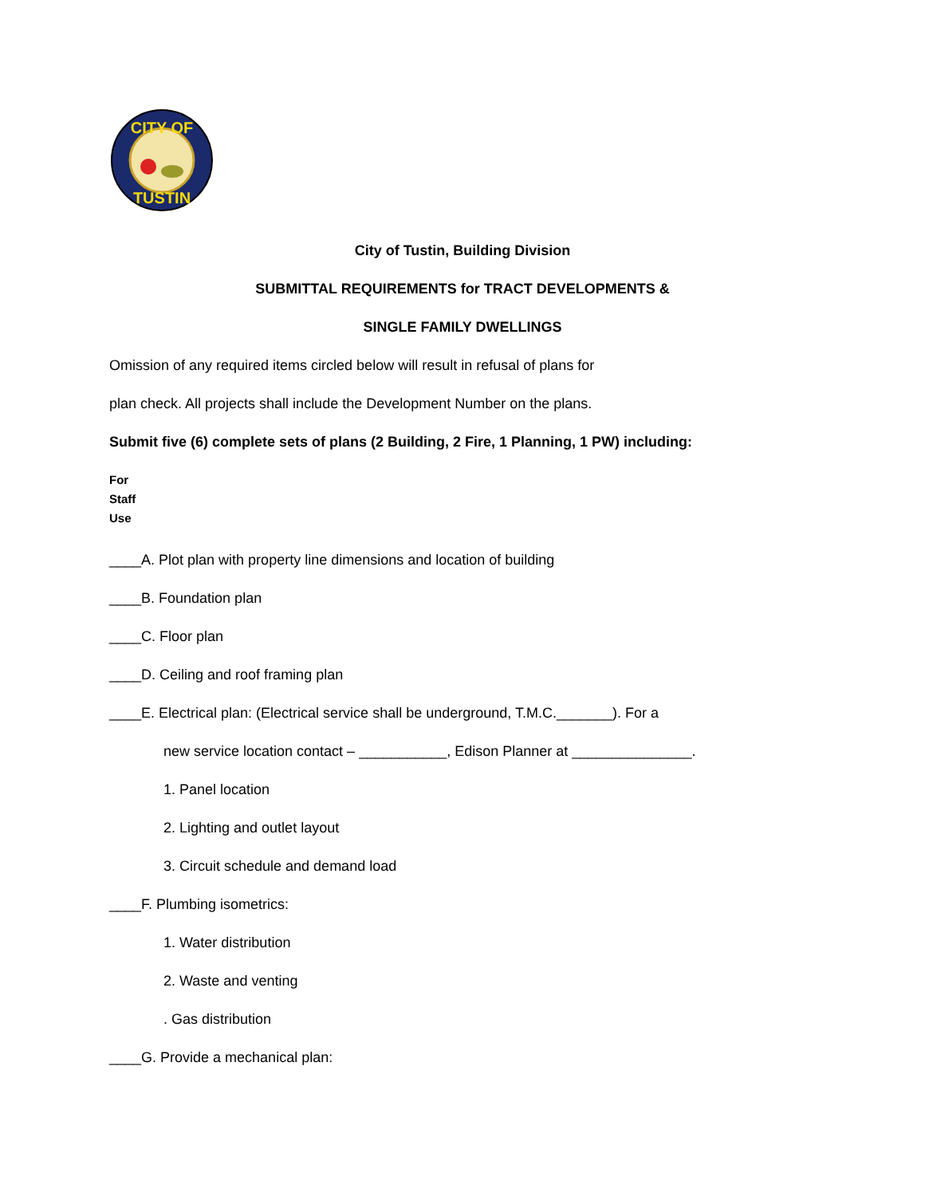CITY OF
TUSTIN
City of Tustin, Building Division
SUBMITTAL REQUIREMENTS for TRACT DEVELOPMENTS &
SINGLE FAMILY DWELLINGS
Omission of any required items circled below will result in refusal of plans for
plan check. All projects shall include the Development Number on the plans.
Submit five (6) complete sets of plans (2 Building, 2 Fire, 1 Planning, 1 PW) including:
For
Staff
Use
____A. Plot plan with property line dimensions and location of building
____B. Foundation plan
____C. Floor plan
____D. Ceiling and roof framing plan
____E. Electrical plan: (Electrical service shall be underground, T.M.C._______). For a
new service location contact – ___________, Edison Planner at _______________.
1. Panel location
2. Lighting and outlet layout
3. Circuit schedule and demand load
____F. Plumbing isometrics:
1. Water distribution
2. Waste and venting
. Gas distribution
____G. Provide a mechanical plan: